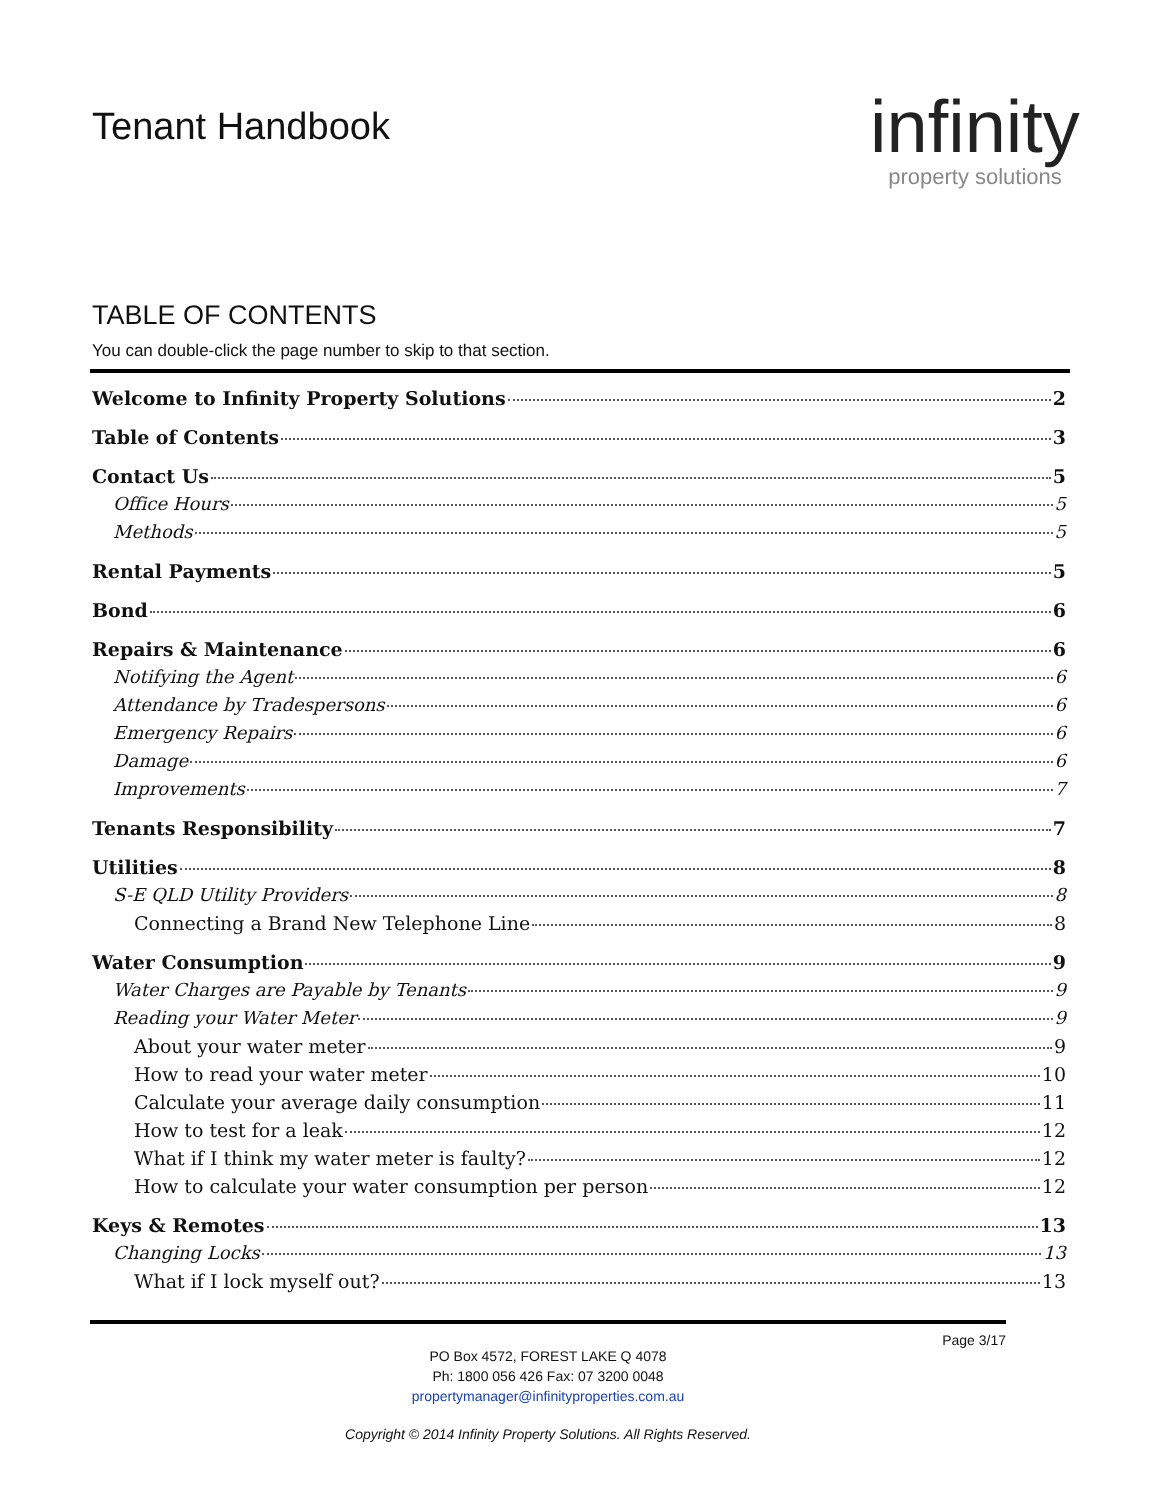Tenant Handbook
infinity
property solutions
TABLE OF CONTENTS
You can double-click the page number to skip to that section.
Welcome to Infinity Property Solutions 2
Table of Contents 3
Contact Us 5
Office Hours 5
Methods 5
Rental Payments 5
Bond 6
Repairs & Maintenance 6
Notifying the Agent 6
Attendance by Tradespersons 6
Emergency Repairs 6
Damage 6
Improvements 7
Tenants Responsibility 7
Utilities 8
S-E QLD Utility Providers 8
Connecting a Brand New Telephone Line 8
Water Consumption 9
Water Charges are Payable by Tenants 9
Reading your Water Meter 9
About your water meter 9
How to read your water meter 10
Calculate your average daily consumption 11
How to test for a leak 12
What if I think my water meter is faulty? 12
How to calculate your water consumption per person 12
Keys & Remotes 13
Changing Locks 13
What if I lock myself out? 13
Page 3/17
PO Box 4572, FOREST LAKE Q 4078
Ph: 1800 056 426 Fax: 07 3200 0048
propertymanager@infinityproperties.com.au
Copyright © 2014 Infinity Property Solutions. All Rights Reserved.